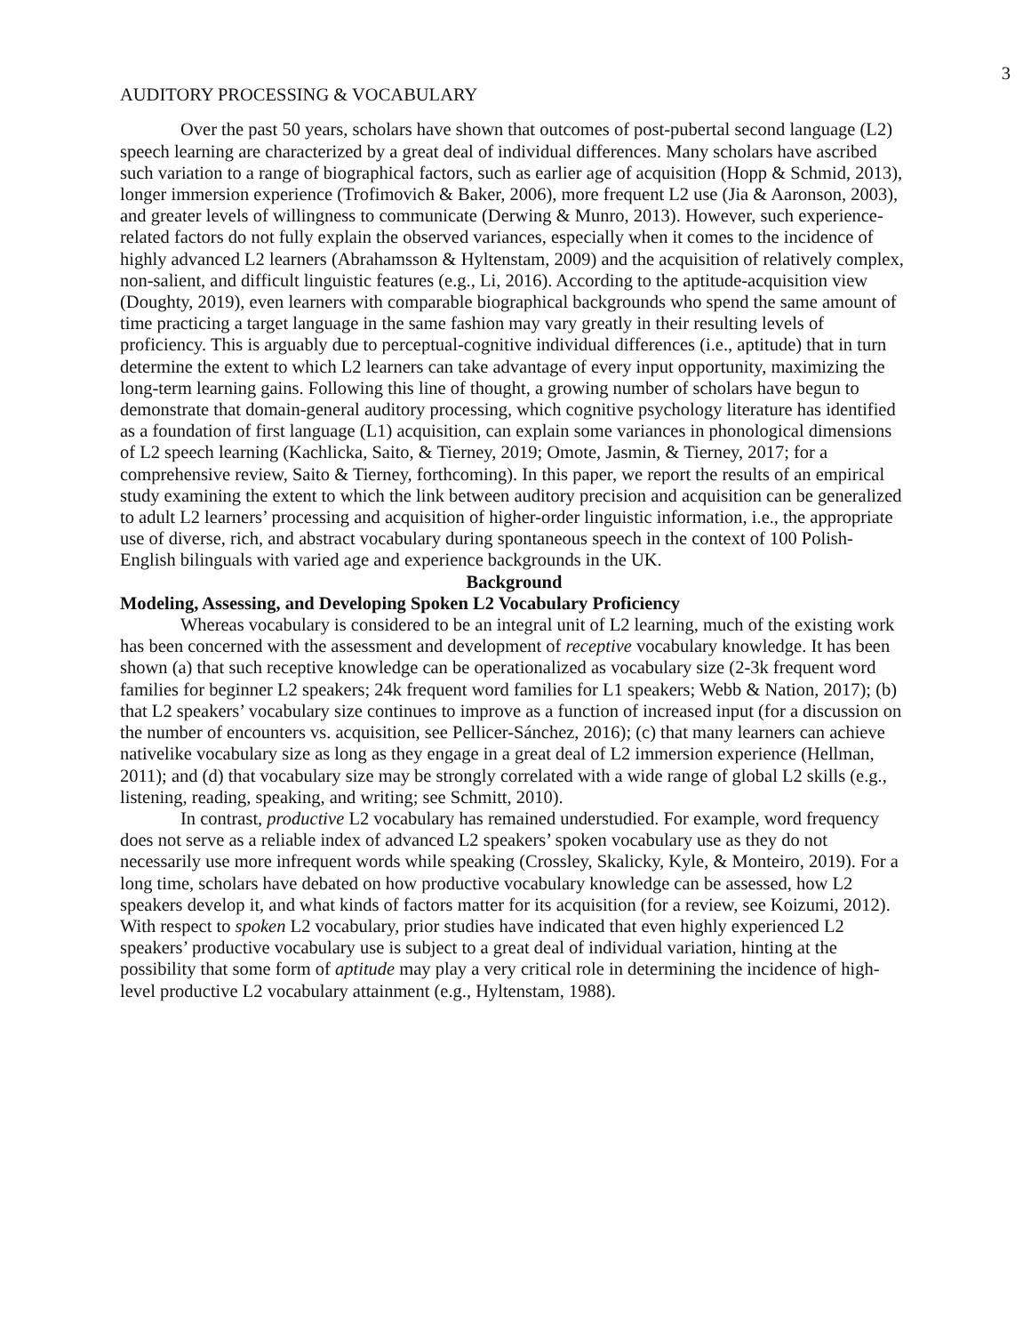3
AUDITORY PROCESSING & VOCABULARY
Over the past 50 years, scholars have shown that outcomes of post-pubertal second language (L2) speech learning are characterized by a great deal of individual differences. Many scholars have ascribed such variation to a range of biographical factors, such as earlier age of acquisition (Hopp & Schmid, 2013), longer immersion experience (Trofimovich & Baker, 2006), more frequent L2 use (Jia & Aaronson, 2003), and greater levels of willingness to communicate (Derwing & Munro, 2013). However, such experience-related factors do not fully explain the observed variances, especially when it comes to the incidence of highly advanced L2 learners (Abrahamsson & Hyltenstam, 2009) and the acquisition of relatively complex, non-salient, and difficult linguistic features (e.g., Li, 2016). According to the aptitude-acquisition view (Doughty, 2019), even learners with comparable biographical backgrounds who spend the same amount of time practicing a target language in the same fashion may vary greatly in their resulting levels of proficiency. This is arguably due to perceptual-cognitive individual differences (i.e., aptitude) that in turn determine the extent to which L2 learners can take advantage of every input opportunity, maximizing the long-term learning gains. Following this line of thought, a growing number of scholars have begun to demonstrate that domain-general auditory processing, which cognitive psychology literature has identified as a foundation of first language (L1) acquisition, can explain some variances in phonological dimensions of L2 speech learning (Kachlicka, Saito, & Tierney, 2019; Omote, Jasmin, & Tierney, 2017; for a comprehensive review, Saito & Tierney, forthcoming). In this paper, we report the results of an empirical study examining the extent to which the link between auditory precision and acquisition can be generalized to adult L2 learners’ processing and acquisition of higher-order linguistic information, i.e., the appropriate use of diverse, rich, and abstract vocabulary during spontaneous speech in the context of 100 Polish-English bilinguals with varied age and experience backgrounds in the UK.
Background
Modeling, Assessing, and Developing Spoken L2 Vocabulary Proficiency
Whereas vocabulary is considered to be an integral unit of L2 learning, much of the existing work has been concerned with the assessment and development of receptive vocabulary knowledge. It has been shown (a) that such receptive knowledge can be operationalized as vocabulary size (2-3k frequent word families for beginner L2 speakers; 24k frequent word families for L1 speakers; Webb & Nation, 2017); (b) that L2 speakers’ vocabulary size continues to improve as a function of increased input (for a discussion on the number of encounters vs. acquisition, see Pellicer-Sánchez, 2016); (c) that many learners can achieve nativelike vocabulary size as long as they engage in a great deal of L2 immersion experience (Hellman, 2011); and (d) that vocabulary size may be strongly correlated with a wide range of global L2 skills (e.g., listening, reading, speaking, and writing; see Schmitt, 2010).
In contrast, productive L2 vocabulary has remained understudied. For example, word frequency does not serve as a reliable index of advanced L2 speakers’ spoken vocabulary use as they do not necessarily use more infrequent words while speaking (Crossley, Skalicky, Kyle, & Monteiro, 2019). For a long time, scholars have debated on how productive vocabulary knowledge can be assessed, how L2 speakers develop it, and what kinds of factors matter for its acquisition (for a review, see Koizumi, 2012). With respect to spoken L2 vocabulary, prior studies have indicated that even highly experienced L2 speakers’ productive vocabulary use is subject to a great deal of individual variation, hinting at the possibility that some form of aptitude may play a very critical role in determining the incidence of high-level productive L2 vocabulary attainment (e.g., Hyltenstam, 1988).